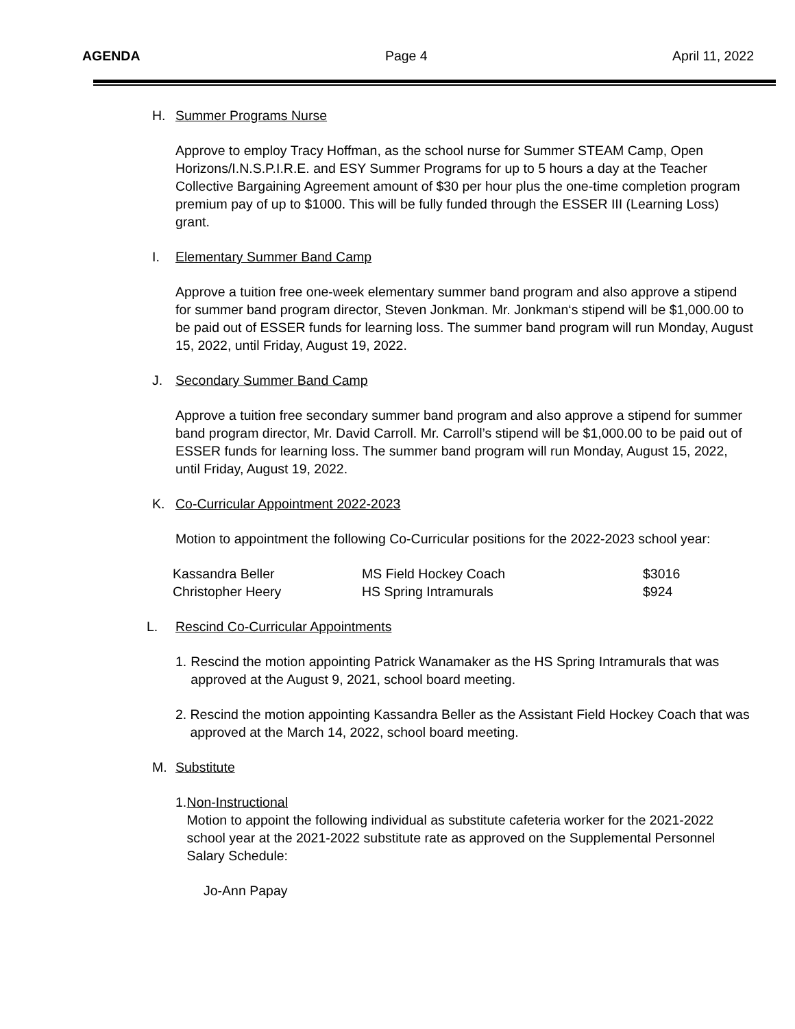AGENDA Page 4 April 11, 2022
H. Summer Programs Nurse
Approve to employ Tracy Hoffman, as the school nurse for Summer STEAM Camp, Open Horizons/I.N.S.P.I.R.E. and ESY Summer Programs for up to 5 hours a day at the Teacher Collective Bargaining Agreement amount of $30 per hour plus the one-time completion program premium pay of up to $1000. This will be fully funded through the ESSER III (Learning Loss) grant.
I. Elementary Summer Band Camp
Approve a tuition free one-week elementary summer band program and also approve a stipend for summer band program director, Steven Jonkman. Mr. Jonkman‘s stipend will be $1,000.00 to be paid out of ESSER funds for learning loss. The summer band program will run Monday, August 15, 2022, until Friday, August 19, 2022.
J. Secondary Summer Band Camp
Approve a tuition free secondary summer band program and also approve a stipend for summer band program director, Mr. David Carroll. Mr. Carroll’s stipend will be $1,000.00 to be paid out of ESSER funds for learning loss. The summer band program will run Monday, August 15, 2022, until Friday, August 19, 2022.
K. Co-Curricular Appointment 2022-2023
Motion to appointment the following Co-Curricular positions for the 2022-2023 school year:
| Kassandra Beller | MS Field Hockey Coach | $3016 |
| Christopher Heery | HS Spring Intramurals | $924 |
L. Rescind Co-Curricular Appointments
1. Rescind the motion appointing Patrick Wanamaker as the HS Spring Intramurals that was approved at the August 9, 2021, school board meeting.
2. Rescind the motion appointing Kassandra Beller as the Assistant Field Hockey Coach that was approved at the March 14, 2022, school board meeting.
M. Substitute
1. Non-Instructional
Motion to appoint the following individual as substitute cafeteria worker for the 2021-2022 school year at the 2021-2022 substitute rate as approved on the Supplemental Personnel Salary Schedule:
Jo-Ann Papay